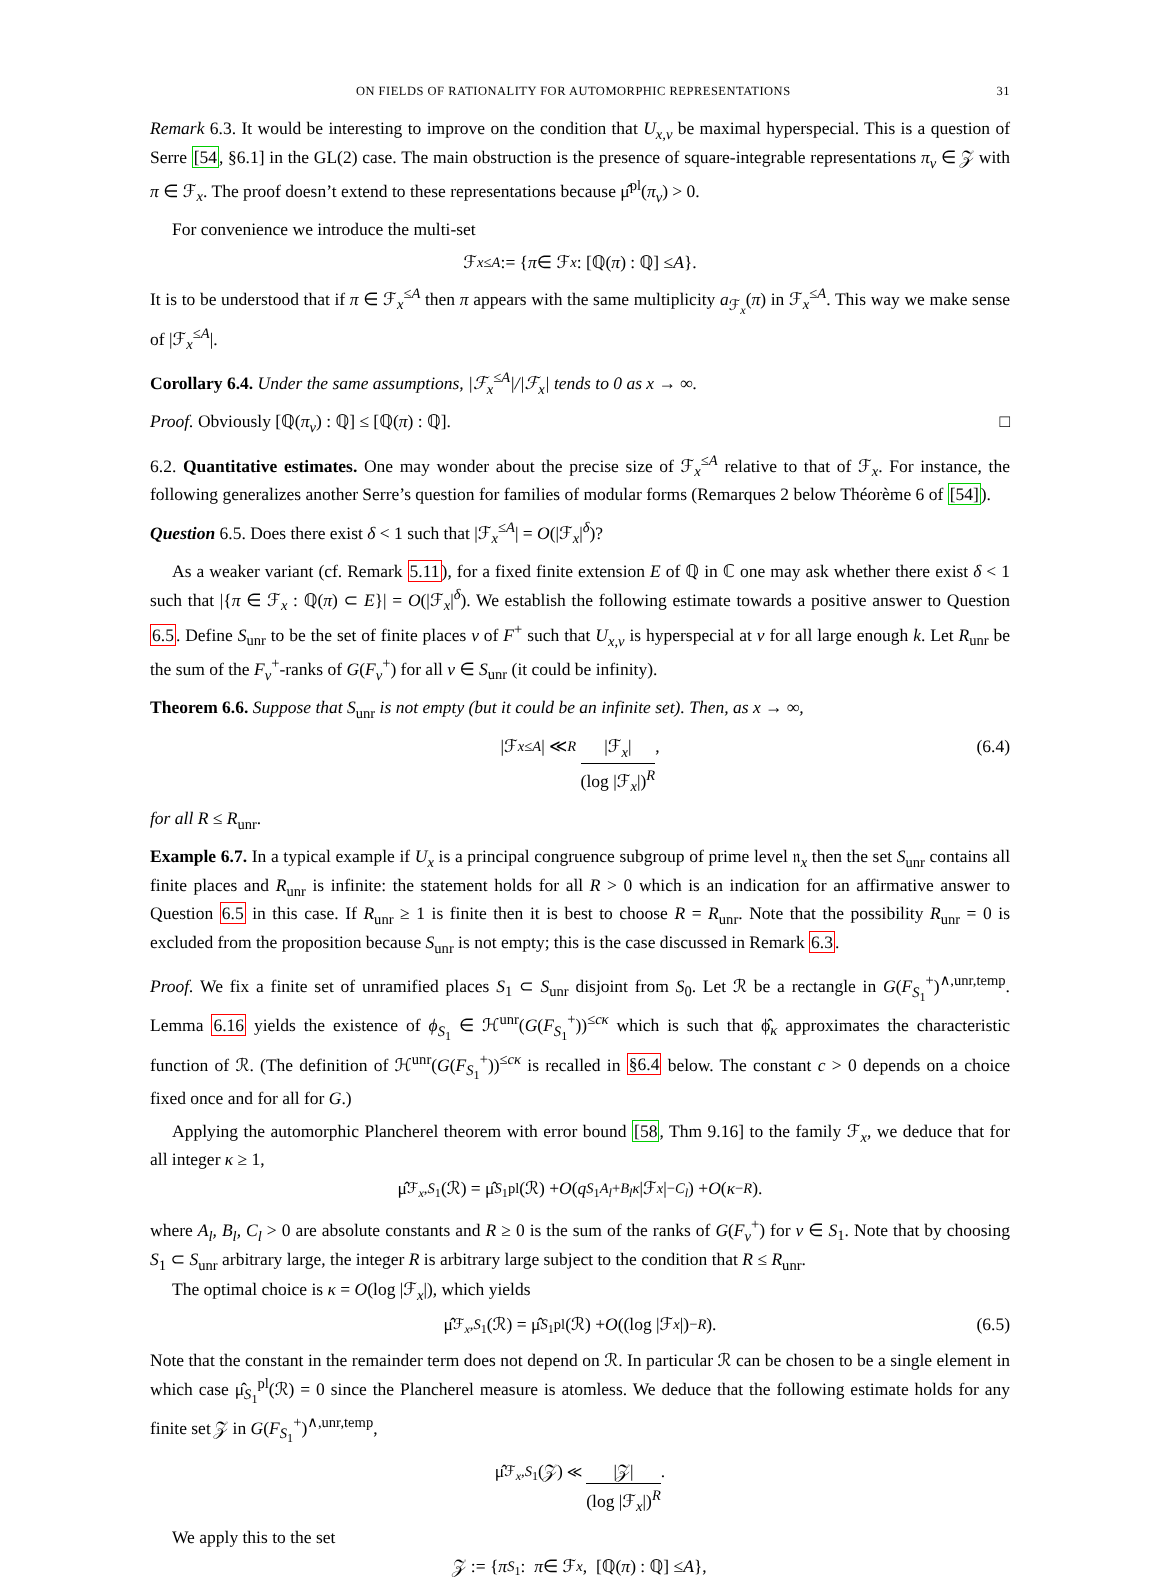ON FIELDS OF RATIONALITY FOR AUTOMORPHIC REPRESENTATIONS 31
Remark 6.3. It would be interesting to improve on the condition that U<sub>x,v</sub> be maximal hyperspecial. This is a question of Serre [54, §6.1] in the GL(2) case. The main obstruction is the presence of square-integrable representations π<sub>v</sub> ∈ 𝒵 with π ∈ ℱ<sub>x</sub>. The proof doesn’t extend to these representations because μ̂<sup>pl</sup>(π<sub>v</sub>) > 0.
For convenience we introduce the multi-set
ℱ<sub>x</sub><sup>≤A</sup> := { π ∈ ℱ<sub>x</sub> : [ℚ(π) : ℚ] ≤ A }.
It is to be understood that if π ∈ ℱ<sub>x</sub><sup>≤A</sup> then π appears with the same multiplicity a<sub>ℱ<sub>x</sub></sub>(π) in ℱ<sub>x</sub><sup>≤A</sup>. This way we make sense of |ℱ<sub>x</sub><sup>≤A</sup>|.
Corollary 6.4. Under the same assumptions, |ℱ<sub>x</sub><sup>≤A</sup>|/|ℱ<sub>x</sub>| tends to 0 as x → ∞.
Proof. Obviously [ℚ(π<sub>v</sub>) : ℚ] ≤ [ℚ(π) : ℚ]. □
6.2. Quantitative estimates. One may wonder about the precise size of ℱ<sub>x</sub><sup>≤A</sup> relative to that of ℱ<sub>x</sub>. For instance, the following generalizes another Serre’s question for families of modular forms (Remarques 2 below Théorème 6 of [54]).
Question 6.5. Does there exist δ < 1 such that |ℱ<sub>x</sub><sup>≤A</sup>| = O(|ℱ<sub>x</sub>|<sup>δ</sup>)?
As a weaker variant (cf. Remark 5.11), for a fixed finite extension E of ℚ in ℂ one may ask whether there exist δ < 1 such that |{π ∈ ℱ<sub>x</sub> : ℚ(π) ⊂ E}| = O(|ℱ<sub>x</sub>|<sup>δ</sup>). We establish the following estimate towards a positive answer to Question 6.5. Define S<sub>unr</sub> to be the set of finite places v of F<sup>+</sup> such that U<sub>x,v</sub> is hyperspecial at v for all large enough k. Let R<sub>unr</sub> be the sum of the F<sub>v</sub><sup>+</sup>-ranks of G(F<sub>v</sub><sup>+</sup>) for all v ∈ S<sub>unr</sub> (it could be infinity).
Theorem 6.6. Suppose that S<sub>unr</sub> is not empty (but it could be an infinite set). Then, as x → ∞,
|ℱ<sub>x</sub><sup>≤A</sup> | ≪<sub>R</sub> |ℱ<sub>x</sub>| (log |ℱ<sub>x</sub>|)<sup>R</sup>, (6.4)
for all R ≤ R<sub>unr</sub>.
Example 6.7. In a typical example if U<sub>x</sub> is a principal congruence subgroup of prime level 𝔫<sub>x</sub> then the set S<sub>unr</sub> contains all finite places and R<sub>unr</sub> is infinite: the statement holds for all R > 0 which is an indication for an affirmative answer to Question 6.5 in this case. If R<sub>unr</sub> ≥ 1 is finite then it is best to choose R = R<sub>unr</sub>. Note that the possibility R<sub>unr</sub> = 0 is excluded from the proposition because S<sub>unr</sub> is not empty; this is the case discussed in Remark 6.3.
Proof. We fix a finite set of unramified places S<sub>1</sub> ⊂ S<sub>unr</sub> disjoint from S<sub>0</sub>. Let ℛ be a rectangle in G(F<sub>S<sub>1</sub></sub><sup>+</sup>)<sup>∧,unr,temp</sup>. Lemma 6.16 yields the existence of ϕ<sub>S<sub>1</sub></sub> ∈ ℋ<sup>unr</sup>(G(F<sub>S<sub>1</sub></sub><sup>+</sup>))<sup>≤cκ</sup> which is such that ϕ̂<sub>κ</sub> approximates the characteristic function of ℛ. (The definition of ℋ<sup>unr</sup>(G(F<sub>S<sub>1</sub></sub><sup>+</sup>))<sup>≤cκ</sup> is recalled in §6.4 below. The constant c > 0 depends on a choice fixed once and for all for G.)
Applying the automorphic Plancherel theorem with error bound [58, Thm 9.16] to the family ℱ<sub>x</sub>, we deduce that for all integer κ ≥ 1,
μ̂<sub>ℱ<sub>x</sub>,S<sub>1</sub></sub>(ℛ) = μ̂<sub>S<sub>1</sub></sub><sup>pl</sup>(ℛ) + O (q<sub>S<sub>1</sub></sub><sup>A<sub>l</sub>+B<sub>l</sub>κ</sup> |ℱ<sub>x</sub> |<sup>−C<sub>l</sub></sup>) + O (κ<sup>−R</sup>).
where A<sub>l</sub>, B<sub>l</sub>, C<sub>l</sub> > 0 are absolute constants and R ≥ 0 is the sum of the ranks of G(F<sub>v</sub><sup>+</sup>) for v ∈ S<sub>1</sub>. Note that by choosing S<sub>1</sub> ⊂ S<sub>unr</sub> arbitrary large, the integer R is arbitrary large subject to the condition that R ≤ R<sub>unr</sub>.
The optimal choice is κ = O(log |ℱ<sub>x</sub>|), which yields
μ̂<sub>ℱ<sub>x</sub>,S<sub>1</sub></sub>(ℛ) = μ̂<sub>S<sub>1</sub></sub><sup>pl</sup>(ℛ) + O ((log |ℱ<sub>x</sub> |)<sup>−R</sup>). (6.5)
Note that the constant in the remainder term does not depend on ℛ. In particular ℛ can be chosen to be a single element in which case μ̂<sub>S<sub>1</sub></sub><sup>pl</sup>(ℛ) = 0 since the Plancherel measure is atomless. We deduce that the following estimate holds for any finite set 𝒵 in G(F<sub>S<sub>1</sub></sub><sup>+</sup>)<sup>∧,unr,temp</sup>,
μ̂<sub>ℱ<sub>x</sub>,S<sub>1</sub></sub>(𝒵) ≪ |𝒵| (log |ℱ<sub>x</sub>|)<sup>R</sup>.
We apply this to the set
𝒵 := { π<sub>S<sub>1</sub></sub> : π ∈ ℱ<sub>x</sub>, [ℚ(π) : ℚ] ≤ A },